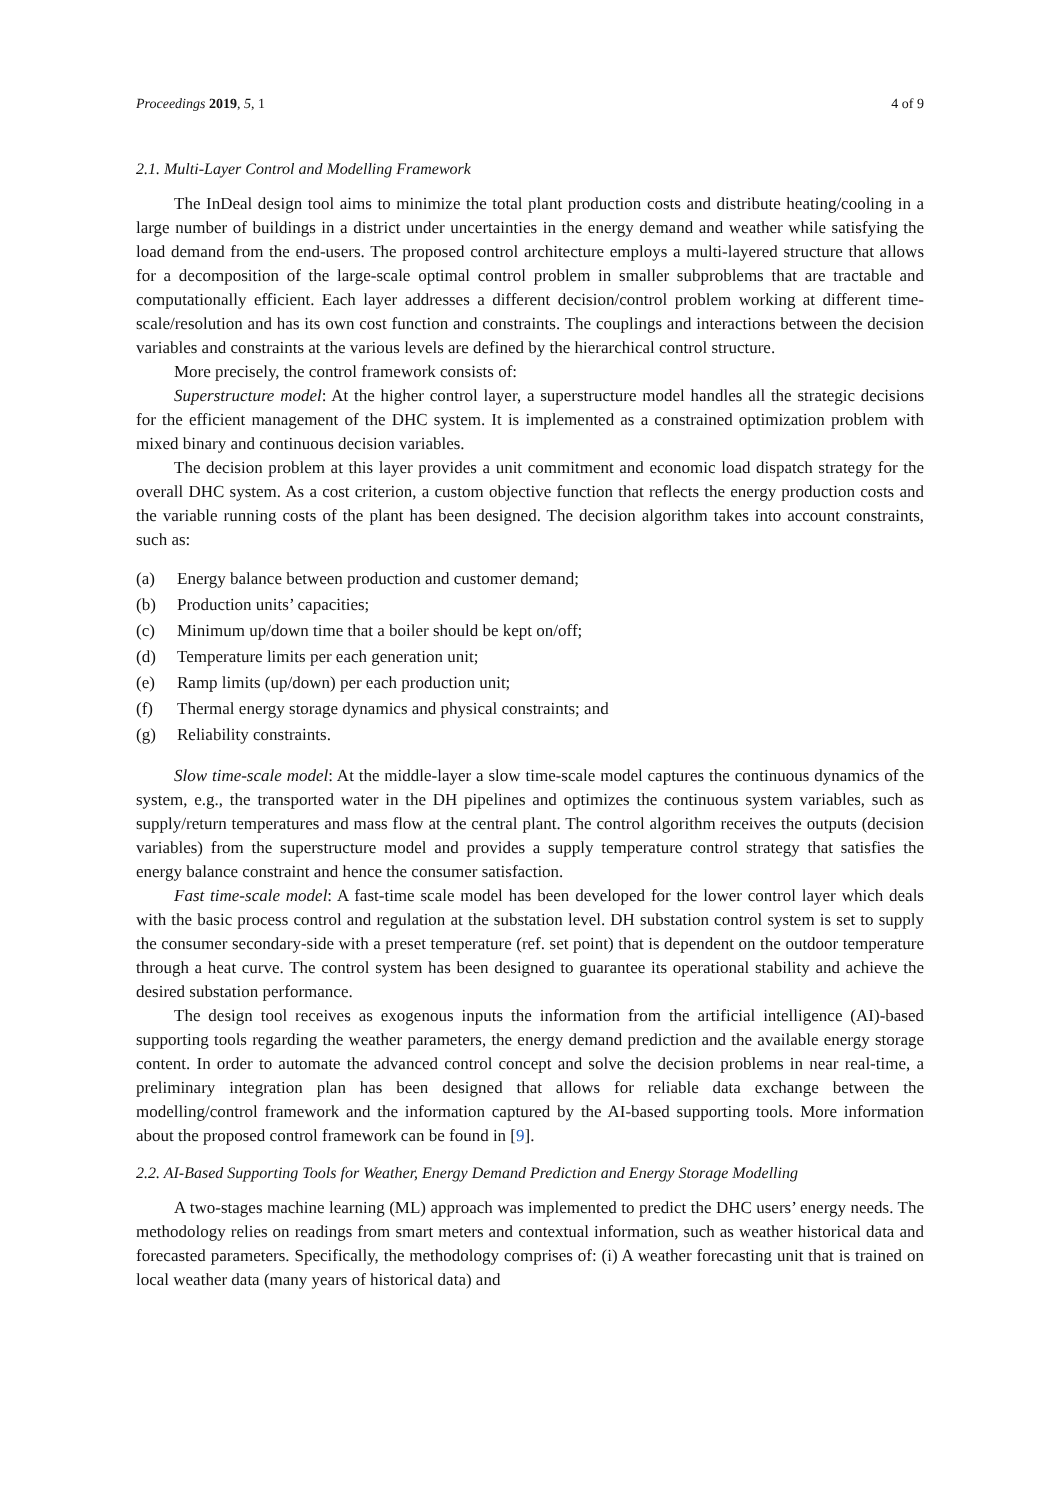Proceedings 2019, 5, 1 4 of 9
2.1. Multi-Layer Control and Modelling Framework
The InDeal design tool aims to minimize the total plant production costs and distribute heating/cooling in a large number of buildings in a district under uncertainties in the energy demand and weather while satisfying the load demand from the end-users. The proposed control architecture employs a multi-layered structure that allows for a decomposition of the large-scale optimal control problem in smaller subproblems that are tractable and computationally efficient. Each layer addresses a different decision/control problem working at different time-scale/resolution and has its own cost function and constraints. The couplings and interactions between the decision variables and constraints at the various levels are defined by the hierarchical control structure.
More precisely, the control framework consists of:
Superstructure model: At the higher control layer, a superstructure model handles all the strategic decisions for the efficient management of the DHC system. It is implemented as a constrained optimization problem with mixed binary and continuous decision variables.
The decision problem at this layer provides a unit commitment and economic load dispatch strategy for the overall DHC system. As a cost criterion, a custom objective function that reflects the energy production costs and the variable running costs of the plant has been designed. The decision algorithm takes into account constraints, such as:
(a) Energy balance between production and customer demand;
(b) Production units’ capacities;
(c) Minimum up/down time that a boiler should be kept on/off;
(d) Temperature limits per each generation unit;
(e) Ramp limits (up/down) per each production unit;
(f) Thermal energy storage dynamics and physical constraints; and
(g) Reliability constraints.
Slow time-scale model: At the middle-layer a slow time-scale model captures the continuous dynamics of the system, e.g., the transported water in the DH pipelines and optimizes the continuous system variables, such as supply/return temperatures and mass flow at the central plant. The control algorithm receives the outputs (decision variables) from the superstructure model and provides a supply temperature control strategy that satisfies the energy balance constraint and hence the consumer satisfaction.
Fast time-scale model: A fast-time scale model has been developed for the lower control layer which deals with the basic process control and regulation at the substation level. DH substation control system is set to supply the consumer secondary-side with a preset temperature (ref. set point) that is dependent on the outdoor temperature through a heat curve. The control system has been designed to guarantee its operational stability and achieve the desired substation performance.
The design tool receives as exogenous inputs the information from the artificial intelligence (AI)-based supporting tools regarding the weather parameters, the energy demand prediction and the available energy storage content. In order to automate the advanced control concept and solve the decision problems in near real-time, a preliminary integration plan has been designed that allows for reliable data exchange between the modelling/control framework and the information captured by the AI-based supporting tools. More information about the proposed control framework can be found in [9].
2.2. AI-Based Supporting Tools for Weather, Energy Demand Prediction and Energy Storage Modelling
A two-stages machine learning (ML) approach was implemented to predict the DHC users’ energy needs. The methodology relies on readings from smart meters and contextual information, such as weather historical data and forecasted parameters. Specifically, the methodology comprises of: (i) A weather forecasting unit that is trained on local weather data (many years of historical data) and